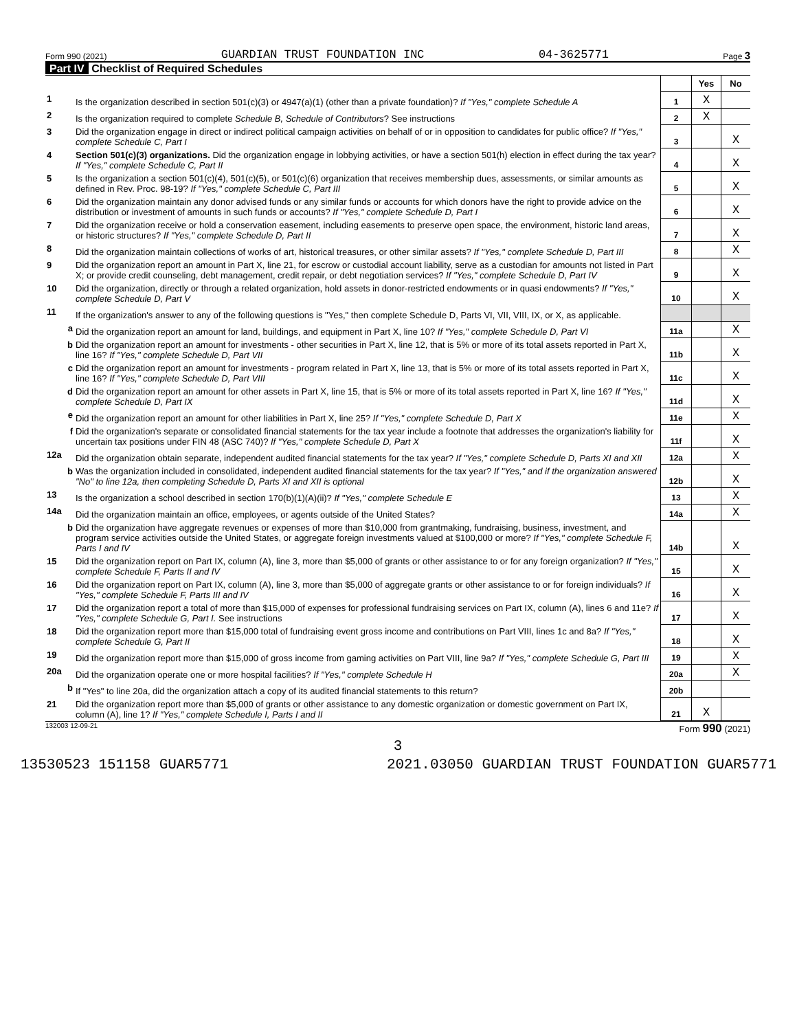Form 990 (2021) GUARDIAN TRUST FOUNDATION INC 04-3625771 Page 3
Part IV Checklist of Required Schedules
| | | | Yes | No |
| 1 | Is the organization described in section 501(c)(3) or 4947(a)(1) (other than a private foundation)? If "Yes," complete Schedule A | 1 | X | |
| 2 | Is the organization required to complete Schedule B, Schedule of Contributors ? See instructions | 2 | X | |
| 3 | Did the organization engage in direct or indirect political campaign activities on behalf of or in opposition to candidates for public office? If "Yes," complete Schedule C, Part I | 3 | | X |
| 4 | Section 501(c)(3) organizations. Did the organization engage in lobbying activities, or have a section 501(h) election in effect during the tax year? If "Yes," complete Schedule C, Part II | 4 | | X |
| 5 | Is the organization a section 501(c)(4), 501(c)(5), or 501(c)(6) organization that receives membership dues, assessments, or similar amounts as defined in Rev. Proc. 98-19? If "Yes," complete Schedule C, Part III | 5 | | X |
| 6 | Did the organization maintain any donor advised funds or any similar funds or accounts for which donors have the right to provide advice on the distribution or investment of amounts in such funds or accounts? If "Yes," complete Schedule D, Part I | 6 | | X |
| 7 | Did the organization receive or hold a conservation easement, including easements to preserve open space, the environment, historic land areas, or historic structures? If "Yes," complete Schedule D, Part II | 7 | | X |
| 8 | Did the organization maintain collections of works of art, historical treasures, or other similar assets? If "Yes," complete Schedule D, Part III | 8 | | X |
| 9 | Did the organization report an amount in Part X, line 21, for escrow or custodial account liability, serve as a custodian for amounts not listed in Part X; or provide credit counseling, debt management, credit repair, or debt negotiation services? If "Yes," complete Schedule D, Part IV | 9 | | X |
| 10 | Did the organization, directly or through a related organization, hold assets in donor-restricted endowments or in quasi endowments? If "Yes," complete Schedule D, Part V | 10 | | X |
| 11 | If the organization's answer to any of the following questions is "Yes," then complete Schedule D, Parts VI, VII, VIII, IX, or X, as applicable. | | | |
| a | Did the organization report an amount for land, buildings, and equipment in Part X, line 10? If "Yes," complete Schedule D, Part VI | 11a | | X |
| b | Did the organization report an amount for investments - other securities in Part X, line 12, that is 5% or more of its total assets reported in Part X, line 16? If "Yes," complete Schedule D, Part VII | 11b | | X |
| c | Did the organization report an amount for investments - program related in Part X, line 13, that is 5% or more of its total assets reported in Part X, line 16? If "Yes," complete Schedule D, Part VIII | 11c | | X |
| d | Did the organization report an amount for other assets in Part X, line 15, that is 5% or more of its total assets reported in Part X, line 16? If "Yes," complete Schedule D, Part IX | 11d | | X |
| e | Did the organization report an amount for other liabilities in Part X, line 25? If "Yes," complete Schedule D, Part X | 11e | | X |
| f | Did the organization's separate or consolidated financial statements for the tax year include a footnote that addresses the organization's liability for uncertain tax positions under FIN 48 (ASC 740)? If "Yes," complete Schedule D, Part X | 11f | | X |
| 12a | Did the organization obtain separate, independent audited financial statements for the tax year? If "Yes," complete Schedule D, Parts XI and XII | 12a | | X |
| b | Was the organization included in consolidated, independent audited financial statements for the tax year? If "Yes," and if the organization answered "No" to line 12a, then completing Schedule D, Parts XI and XII is optional | 12b | | X |
| 13 | Is the organization a school described in section 170(b)(1)(A)(ii)? If "Yes," complete Schedule E | 13 | | X |
| 14a | Did the organization maintain an office, employees, or agents outside of the United States? | 14a | | X |
| b | Did the organization have aggregate revenues or expenses of more than $10,000 from grantmaking, fundraising, business, investment, and program service activities outside the United States, or aggregate foreign investments valued at $100,000 or more? If "Yes," complete Schedule F, Parts I and IV | 14b | | X |
| 15 | Did the organization report on Part IX, column (A), line 3, more than $5,000 of grants or other assistance to or for any foreign organization? If "Yes," complete Schedule F, Parts II and IV | 15 | | X |
| 16 | Did the organization report on Part IX, column (A), line 3, more than $5,000 of aggregate grants or other assistance to or for foreign individuals? If "Yes," complete Schedule F, Parts III and IV | 16 | | X |
| 17 | Did the organization report a total of more than $15,000 of expenses for professional fundraising services on Part IX, column (A), lines 6 and 11e? If "Yes," complete Schedule G, Part I. See instructions | 17 | | X |
| 18 | Did the organization report more than $15,000 total of fundraising event gross income and contributions on Part VIII, lines 1c and 8a? If "Yes," complete Schedule G, Part II | 18 | | X |
| 19 | Did the organization report more than $15,000 of gross income from gaming activities on Part VIII, line 9a? If "Yes," complete Schedule G, Part III | 19 | | X |
| 20a | Did the organization operate one or more hospital facilities? If "Yes," complete Schedule H | 20a | | X |
| b | If "Yes" to line 20a, did the organization attach a copy of its audited financial statements to this return? | 20b | | |
| 21 | Did the organization report more than $5,000 of grants or other assistance to any domestic organization or domestic government on Part IX, column (A), line 1? If "Yes," complete Schedule I, Parts I and II | 21 | X | |
132003 12-09-21 Form 990 (2021)
3
13530523 151158 GUAR5771 2021.03050 GUARDIAN TRUST FOUNDATION GUAR5771